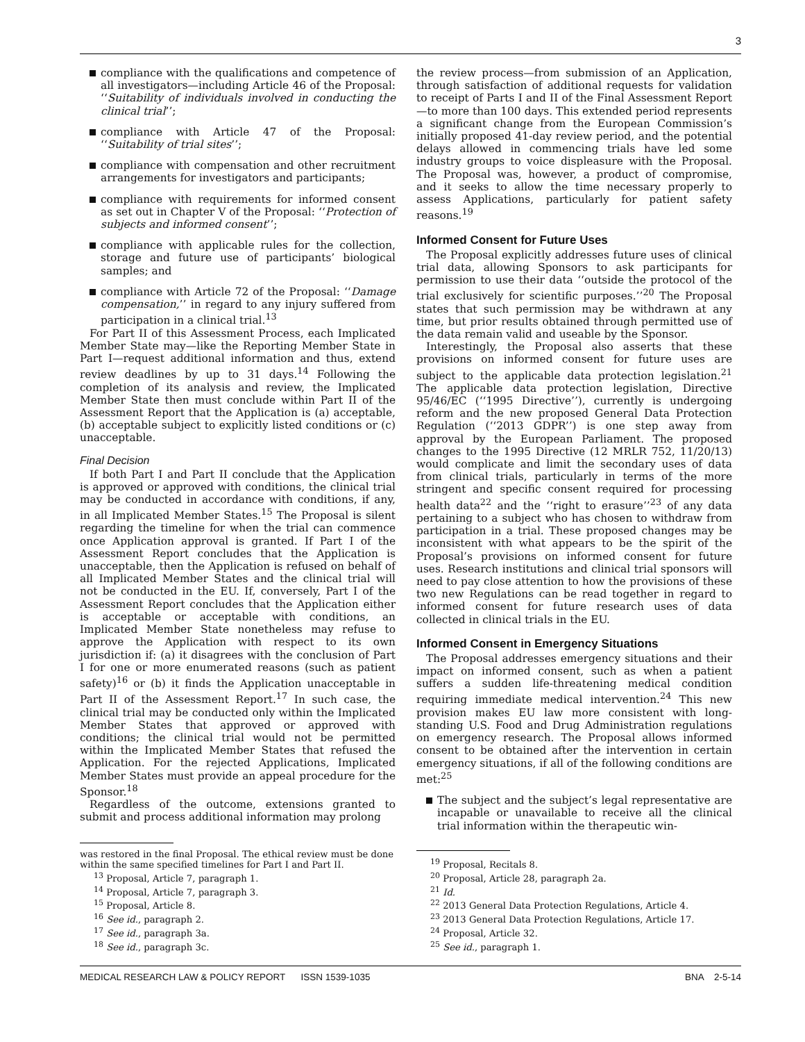3
compliance with the qualifications and competence of all investigators—including Article 46 of the Proposal: ‘‘Suitability of individuals involved in conducting the clinical trial’’;
compliance with Article 47 of the Proposal: ‘‘Suitability of trial sites’’;
compliance with compensation and other recruitment arrangements for investigators and participants;
compliance with requirements for informed consent as set out in Chapter V of the Proposal: ‘‘Protection of subjects and informed consent’’;
compliance with applicable rules for the collection, storage and future use of participants’ biological samples; and
compliance with Article 72 of the Proposal: ‘‘Damage compensation,’’ in regard to any injury suffered from participation in a clinical trial.<sup>13</sup>
For Part II of this Assessment Process, each Implicated Member State may—like the Reporting Member State in Part I—request additional information and thus, extend review deadlines by up to 31 days.<sup>14</sup> Following the completion of its analysis and review, the Implicated Member State then must conclude within Part II of the Assessment Report that the Application is (a) acceptable, (b) acceptable subject to explicitly listed conditions or (c) unacceptable.
Final Decision
If both Part I and Part II conclude that the Application is approved or approved with conditions, the clinical trial may be conducted in accordance with conditions, if any, in all Implicated Member States.<sup>15</sup> The Proposal is silent regarding the timeline for when the trial can commence once Application approval is granted. If Part I of the Assessment Report concludes that the Application is unacceptable, then the Application is refused on behalf of all Implicated Member States and the clinical trial will not be conducted in the EU. If, conversely, Part I of the Assessment Report concludes that the Application either is acceptable or acceptable with conditions, an Implicated Member State nonetheless may refuse to approve the Application with respect to its own jurisdiction if: (a) it disagrees with the conclusion of Part I for one or more enumerated reasons (such as patient safety)<sup>16</sup> or (b) it finds the Application unacceptable in Part II of the Assessment Report.<sup>17</sup> In such case, the clinical trial may be conducted only within the Implicated Member States that approved or approved with conditions; the clinical trial would not be permitted within the Implicated Member States that refused the Application. For the rejected Applications, Implicated Member States must provide an appeal procedure for the Sponsor.<sup>18</sup>
Regardless of the outcome, extensions granted to submit and process additional information may prolong
was restored in the final Proposal. The ethical review must be done within the same specified timelines for Part I and Part II.
<sup>13</sup> Proposal, Article 7, paragraph 1.
<sup>14</sup> Proposal, Article 7, paragraph 3.
<sup>15</sup> Proposal, Article 8.
<sup>16</sup> See id., paragraph 2.
<sup>17</sup> See id., paragraph 3a.
<sup>18</sup> See id., paragraph 3c.
the review process—from submission of an Application, through satisfaction of additional requests for validation to receipt of Parts I and II of the Final Assessment Report—to more than 100 days. This extended period represents a significant change from the European Commission’s initially proposed 41-day review period, and the potential delays allowed in commencing trials have led some industry groups to voice displeasure with the Proposal. The Proposal was, however, a product of compromise, and it seeks to allow the time necessary properly to assess Applications, particularly for patient safety reasons.<sup>19</sup>
Informed Consent for Future Uses
The Proposal explicitly addresses future uses of clinical trial data, allowing Sponsors to ask participants for permission to use their data ‘‘outside the protocol of the trial exclusively for scientific purposes.’’<sup>20</sup> The Proposal states that such permission may be withdrawn at any time, but prior results obtained through permitted use of the data remain valid and useable by the Sponsor.
Interestingly, the Proposal also asserts that these provisions on informed consent for future uses are subject to the applicable data protection legislation.<sup>21</sup> The applicable data protection legislation, Directive 95/46/EC (‘‘1995 Directive’’), currently is undergoing reform and the new proposed General Data Protection Regulation (‘‘2013 GDPR’’) is one step away from approval by the European Parliament. The proposed changes to the 1995 Directive (12 MRLR 752, 11/20/13) would complicate and limit the secondary uses of data from clinical trials, particularly in terms of the more stringent and specific consent required for processing health data<sup>22</sup> and the ‘‘right to erasure’’<sup>23</sup> of any data pertaining to a subject who has chosen to withdraw from participation in a trial. These proposed changes may be inconsistent with what appears to be the spirit of the Proposal’s provisions on informed consent for future uses. Research institutions and clinical trial sponsors will need to pay close attention to how the provisions of these two new Regulations can be read together in regard to informed consent for future research uses of data collected in clinical trials in the EU.
Informed Consent in Emergency Situations
The Proposal addresses emergency situations and their impact on informed consent, such as when a patient suffers a sudden life-threatening medical condition requiring immediate medical intervention.<sup>24</sup> This new provision makes EU law more consistent with long-standing U.S. Food and Drug Administration regulations on emergency research. The Proposal allows informed consent to be obtained after the intervention in certain emergency situations, if all of the following conditions are met:<sup>25</sup>
The subject and the subject’s legal representative are incapable or unavailable to receive all the clinical trial information within the therapeutic win-
<sup>19</sup> Proposal, Recitals 8.
<sup>20</sup> Proposal, Article 28, paragraph 2a.
<sup>21</sup> Id.
<sup>22</sup> 2013 General Data Protection Regulations, Article 4.
<sup>23</sup> 2013 General Data Protection Regulations, Article 17.
<sup>24</sup> Proposal, Article 32.
<sup>25</sup> See id., paragraph 1.
MEDICAL RESEARCH LAW & POLICY REPORT ISSN 1539-1035 BNA 2-5-14